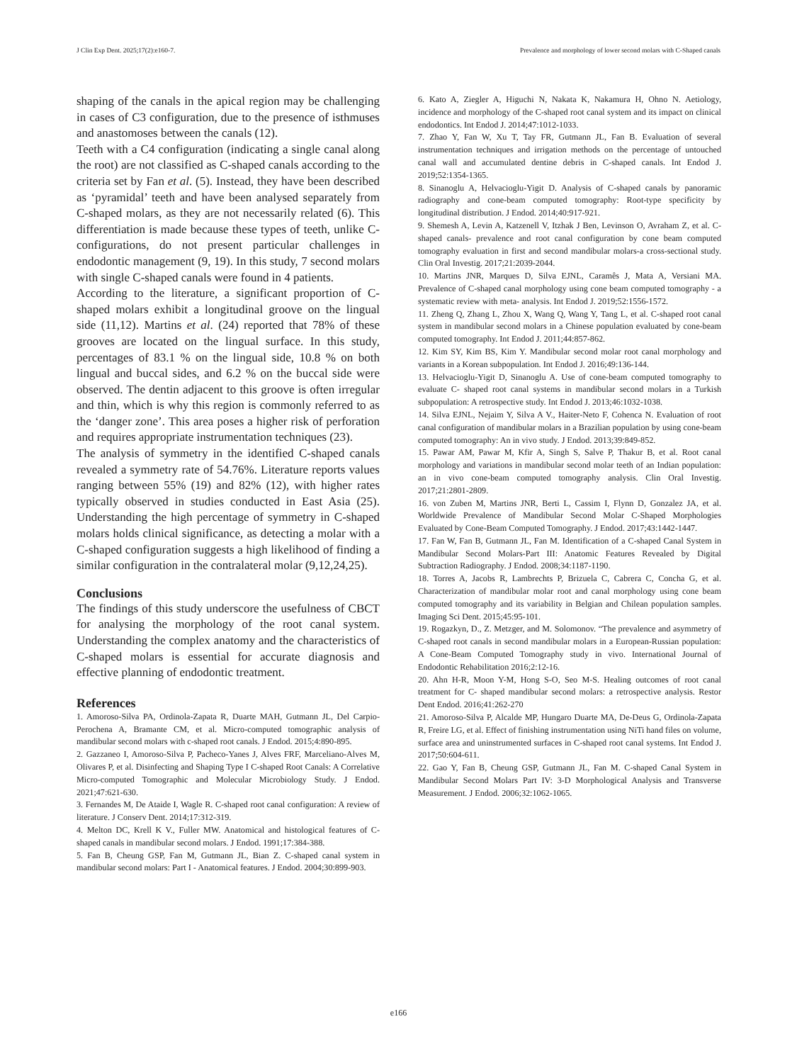J Clin Exp Dent. 2025;17(2):e160-7. Prevalence and morphology of lower second molars with C-Shaped canals
shaping of the canals in the apical region may be challenging in cases of C3 configuration, due to the presence of isthmuses and anastomoses between the canals (12).
Teeth with a C4 configuration (indicating a single canal along the root) are not classified as C-shaped canals according to the criteria set by Fan et al. (5). Instead, they have been described as ‘pyramidal’ teeth and have been analysed separately from C-shaped molars, as they are not necessarily related (6). This differentiation is made because these types of teeth, unlike C-configurations, do not present particular challenges in endodontic management (9, 19). In this study, 7 second molars with single C-shaped canals were found in 4 patients.
According to the literature, a significant proportion of C-shaped molars exhibit a longitudinal groove on the lingual side (11,12). Martins et al. (24) reported that 78% of these grooves are located on the lingual surface. In this study, percentages of 83.1 % on the lingual side, 10.8 % on both lingual and buccal sides, and 6.2 % on the buccal side were observed. The dentin adjacent to this groove is often irregular and thin, which is why this region is commonly referred to as the ‘danger zone’. This area poses a higher risk of perforation and requires appropriate instrumentation techniques (23).
The analysis of symmetry in the identified C-shaped canals revealed a symmetry rate of 54.76%. Literature reports values ranging between 55% (19) and 82% (12), with higher rates typically observed in studies conducted in East Asia (25). Understanding the high percentage of symmetry in C-shaped molars holds clinical significance, as detecting a molar with a C-shaped configuration suggests a high likelihood of finding a similar configuration in the contralateral molar (9,12,24,25).
Conclusions
The findings of this study underscore the usefulness of CBCT for analysing the morphology of the root canal system. Understanding the complex anatomy and the characteristics of C-shaped molars is essential for accurate diagnosis and effective planning of endodontic treatment.
References
1. Amoroso-Silva PA, Ordinola-Zapata R, Duarte MAH, Gutmann JL, Del Carpio-Perochena A, Bramante CM, et al. Micro-computed tomographic analysis of mandibular second molars with c-shaped root canals. J Endod. 2015;4:890-895.
2. Gazzaneo I, Amoroso-Silva P, Pacheco-Yanes J, Alves FRF, Marceliano-Alves M, Olivares P, et al. Disinfecting and Shaping Type I C-shaped Root Canals: A Correlative Micro-computed Tomographic and Molecular Microbiology Study. J Endod. 2021;47:621-630.
3. Fernandes M, De Ataide I, Wagle R. C-shaped root canal configuration: A review of literature. J Conserv Dent. 2014;17:312-319.
4. Melton DC, Krell K V., Fuller MW. Anatomical and histological features of C-shaped canals in mandibular second molars. J Endod. 1991;17:384-388.
5. Fan B, Cheung GSP, Fan M, Gutmann JL, Bian Z. C-shaped canal system in mandibular second molars: Part I - Anatomical features. J Endod. 2004;30:899-903.
6. Kato A, Ziegler A, Higuchi N, Nakata K, Nakamura H, Ohno N. Aetiology, incidence and morphology of the C-shaped root canal system and its impact on clinical endodontics. Int Endod J. 2014;47:1012-1033.
7. Zhao Y, Fan W, Xu T, Tay FR, Gutmann JL, Fan B. Evaluation of several instrumentation techniques and irrigation methods on the percentage of untouched canal wall and accumulated dentine debris in C-shaped canals. Int Endod J. 2019;52:1354-1365.
8. Sinanoglu A, Helvacioglu-Yigit D. Analysis of C-shaped canals by panoramic radiography and cone-beam computed tomography: Root-type specificity by longitudinal distribution. J Endod. 2014;40:917-921.
9. Shemesh A, Levin A, Katzenell V, Itzhak J Ben, Levinson O, Avraham Z, et al. C-shaped canals- prevalence and root canal configuration by cone beam computed tomography evaluation in first and second mandibular molars-a cross-sectional study. Clin Oral Investig. 2017;21:2039-2044.
10. Martins JNR, Marques D, Silva EJNL, Caramês J, Mata A, Versiani MA. Prevalence of C-shaped canal morphology using cone beam computed tomography - a systematic review with meta- analysis. Int Endod J. 2019;52:1556-1572.
11. Zheng Q, Zhang L, Zhou X, Wang Q, Wang Y, Tang L, et al. C-shaped root canal system in mandibular second molars in a Chinese population evaluated by cone-beam computed tomography. Int Endod J. 2011;44:857-862.
12. Kim SY, Kim BS, Kim Y. Mandibular second molar root canal morphology and variants in a Korean subpopulation. Int Endod J. 2016;49:136-144.
13. Helvacioglu-Yigit D, Sinanoglu A. Use of cone-beam computed tomography to evaluate C- shaped root canal systems in mandibular second molars in a Turkish subpopulation: A retrospective study. Int Endod J. 2013;46:1032-1038.
14. Silva EJNL, Nejaim Y, Silva A V., Haiter-Neto F, Cohenca N. Evaluation of root canal configuration of mandibular molars in a Brazilian population by using cone-beam computed tomography: An in vivo study. J Endod. 2013;39:849-852.
15. Pawar AM, Pawar M, Kfir A, Singh S, Salve P, Thakur B, et al. Root canal morphology and variations in mandibular second molar teeth of an Indian population: an in vivo cone-beam computed tomography analysis. Clin Oral Investig. 2017;21:2801-2809.
16. von Zuben M, Martins JNR, Berti L, Cassim I, Flynn D, Gonzalez JA, et al. Worldwide Prevalence of Mandibular Second Molar C-Shaped Morphologies Evaluated by Cone-Beam Computed Tomography. J Endod. 2017;43:1442-1447.
17. Fan W, Fan B, Gutmann JL, Fan M. Identification of a C-shaped Canal System in Mandibular Second Molars-Part III: Anatomic Features Revealed by Digital Subtraction Radiography. J Endod. 2008;34:1187-1190.
18. Torres A, Jacobs R, Lambrechts P, Brizuela C, Cabrera C, Concha G, et al. Characterization of mandibular molar root and canal morphology using cone beam computed tomography and its variability in Belgian and Chilean population samples. Imaging Sci Dent. 2015;45:95-101.
19. Rogazkyn, D., Z. Metzger, and M. Solomonov. “The prevalence and asymmetry of C-shaped root canals in second mandibular molars in a European-Russian population: A Cone-Beam Computed Tomography study in vivo. International Journal of Endodontic Rehabilitation 2016;2:12-16.
20. Ahn H-R, Moon Y-M, Hong S-O, Seo M-S. Healing outcomes of root canal treatment for C- shaped mandibular second molars: a retrospective analysis. Restor Dent Endod. 2016;41:262-270
21. Amoroso-Silva P, Alcalde MP, Hungaro Duarte MA, De-Deus G, Ordinola-Zapata R, Freire LG, et al. Effect of finishing instrumentation using NiTi hand files on volume, surface area and uninstrumented surfaces in C-shaped root canal systems. Int Endod J. 2017;50:604-611.
22. Gao Y, Fan B, Cheung GSP, Gutmann JL, Fan M. C-shaped Canal System in Mandibular Second Molars Part IV: 3-D Morphological Analysis and Transverse Measurement. J Endod. 2006;32:1062-1065.
e166